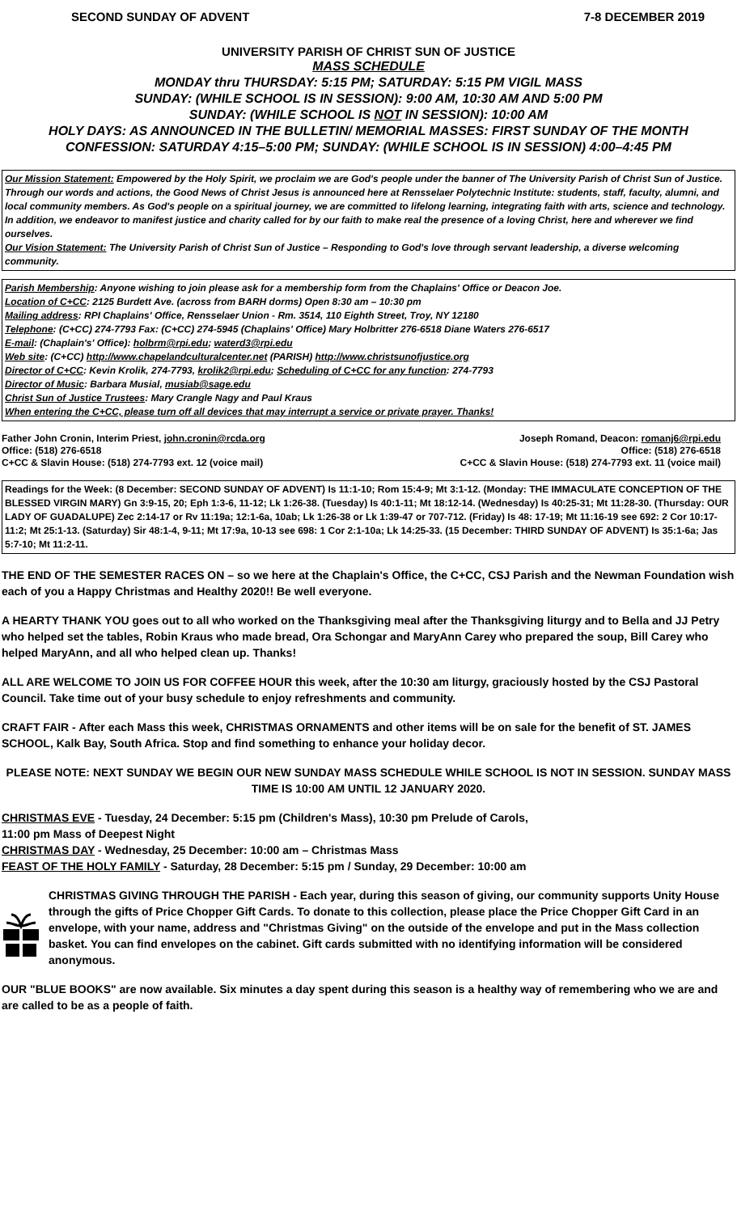SECOND SUNDAY OF ADVENT 7-8 DECEMBER 2019
UNIVERSITY PARISH OF CHRIST SUN OF JUSTICE
MASS SCHEDULE
MONDAY thru THURSDAY: 5:15 PM; SATURDAY: 5:15 PM VIGIL MASS
SUNDAY: (WHILE SCHOOL IS IN SESSION): 9:00 AM, 10:30 AM AND 5:00 PM
SUNDAY: (WHILE SCHOOL IS NOT IN SESSION): 10:00 AM
HOLY DAYS: AS ANNOUNCED IN THE BULLETIN/ MEMORIAL MASSES: FIRST SUNDAY OF THE MONTH
CONFESSION: SATURDAY 4:15–5:00 PM; SUNDAY: (WHILE SCHOOL IS IN SESSION) 4:00–4:45 PM
Our Mission Statement: Empowered by the Holy Spirit, we proclaim we are God's people under the banner of The University Parish of Christ Sun of Justice. Through our words and actions, the Good News of Christ Jesus is announced here at Rensselaer Polytechnic Institute: students, staff, faculty, alumni, and local community members. As God's people on a spiritual journey, we are committed to lifelong learning, integrating faith with arts, science and technology. In addition, we endeavor to manifest justice and charity called for by our faith to make real the presence of a loving Christ, here and wherever we find ourselves.
Our Vision Statement: The University Parish of Christ Sun of Justice – Responding to God's love through servant leadership, a diverse welcoming community.
Parish Membership: Anyone wishing to join please ask for a membership form from the Chaplains' Office or Deacon Joe.
Location of C+CC: 2125 Burdett Ave. (across from BARH dorms) Open 8:30 am – 10:30 pm
Mailing address: RPI Chaplains' Office, Rensselaer Union - Rm. 3514, 110 Eighth Street, Troy, NY 12180
Telephone: (C+CC) 274-7793 Fax: (C+CC) 274-5945 (Chaplains' Office) Mary Holbritter 276-6518 Diane Waters 276-6517
E-mail: (Chaplain's' Office): holbrm@rpi.edu; waterd3@rpi.edu
Web site: (C+CC) http://www.chapelandculturalcenter.net (PARISH) http://www.christsunofjustice.org
Director of C+CC: Kevin Krolik, 274-7793, krolik2@rpi.edu; Scheduling of C+CC for any function: 274-7793
Director of Music: Barbara Musial, musiab@sage.edu
Christ Sun of Justice Trustees: Mary Crangle Nagy and Paul Kraus
When entering the C+CC, please turn off all devices that may interrupt a service or private prayer. Thanks!
Father John Cronin, Interim Priest, john.cronin@rcda.org
Office: (518) 276-6518
C+CC & Slavin House: (518) 274-7793 ext. 12 (voice mail)
Joseph Romand, Deacon: romanj6@rpi.edu
Office: (518) 276-6518
C+CC & Slavin House: (518) 274-7793 ext. 11 (voice mail)
Readings for the Week: (8 December: SECOND SUNDAY OF ADVENT) Is 11:1-10; Rom 15:4-9; Mt 3:1-12. (Monday: THE IMMACULATE CONCEPTION OF THE BLESSED VIRGIN MARY) Gn 3:9-15, 20; Eph 1:3-6, 11-12; Lk 1:26-38. (Tuesday) Is 40:1-11; Mt 18:12-14. (Wednesday) Is 40:25-31; Mt 11:28-30. (Thursday: OUR LADY OF GUADALUPE) Zec 2:14-17 or Rv 11:19a; 12:1-6a, 10ab; Lk 1:26-38 or Lk 1:39-47 or 707-712. (Friday) Is 48: 17-19; Mt 11:16-19 see 692: 2 Cor 10:17-11:2; Mt 25:1-13. (Saturday) Sir 48:1-4, 9-11; Mt 17:9a, 10-13 see 698: 1 Cor 2:1-10a; Lk 14:25-33. (15 December: THIRD SUNDAY OF ADVENT) Is 35:1-6a; Jas 5:7-10; Mt 11:2-11.
THE END OF THE SEMESTER RACES ON – so we here at the Chaplain's Office, the C+CC, CSJ Parish and the Newman Foundation wish each of you a Happy Christmas and Healthy 2020!! Be well everyone.
A HEARTY THANK YOU goes out to all who worked on the Thanksgiving meal after the Thanksgiving liturgy and to Bella and JJ Petry who helped set the tables, Robin Kraus who made bread, Ora Schongar and MaryAnn Carey who prepared the soup, Bill Carey who helped MaryAnn, and all who helped clean up. Thanks!
ALL ARE WELCOME TO JOIN US FOR COFFEE HOUR this week, after the 10:30 am liturgy, graciously hosted by the CSJ Pastoral Council. Take time out of your busy schedule to enjoy refreshments and community.
CRAFT FAIR - After each Mass this week, CHRISTMAS ORNAMENTS and other items will be on sale for the benefit of ST. JAMES SCHOOL, Kalk Bay, South Africa. Stop and find something to enhance your holiday decor.
PLEASE NOTE: NEXT SUNDAY WE BEGIN OUR NEW SUNDAY MASS SCHEDULE WHILE SCHOOL IS NOT IN SESSION. SUNDAY MASS TIME IS 10:00 AM UNTIL 12 JANUARY 2020.
CHRISTMAS EVE - Tuesday, 24 December: 5:15 pm (Children's Mass), 10:30 pm Prelude of Carols,
11:00 pm Mass of Deepest Night
CHRISTMAS DAY - Wednesday, 25 December: 10:00 am – Christmas Mass
FEAST OF THE HOLY FAMILY - Saturday, 28 December: 5:15 pm / Sunday, 29 December: 10:00 am
CHRISTMAS GIVING THROUGH THE PARISH - Each year, during this season of giving, our community supports Unity House through the gifts of Price Chopper Gift Cards. To donate to this collection, please place the Price Chopper Gift Card in an envelope, with your name, address and "Christmas Giving" on the outside of the envelope and put in the Mass collection basket. You can find envelopes on the cabinet. Gift cards submitted with no identifying information will be considered anonymous.
OUR "BLUE BOOKS" are now available. Six minutes a day spent during this season is a healthy way of remembering who we are and are called to be as a people of faith.